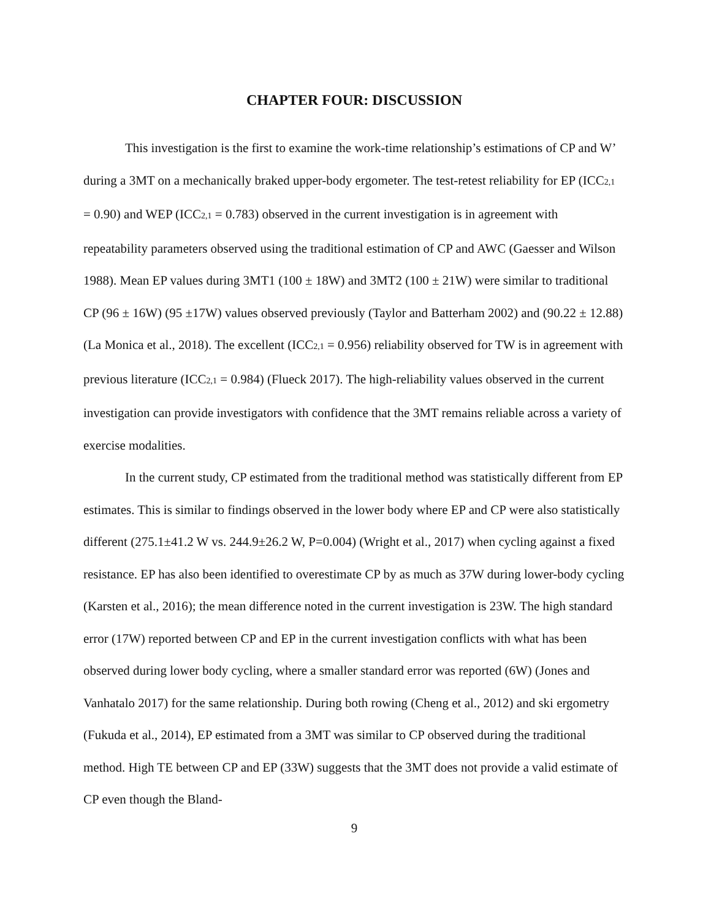CHAPTER FOUR: DISCUSSION
This investigation is the first to examine the work-time relationship’s estimations of CP and W’ during a 3MT on a mechanically braked upper-body ergometer. The test-retest reliability for EP (ICC<sub>2,1</sub> = 0.90) and WEP (ICC<sub>2,1</sub> = 0.783) observed in the current investigation is in agreement with repeatability parameters observed using the traditional estimation of CP and AWC (Gaesser and Wilson 1988). Mean EP values during 3MT1 (100 ± 18W) and 3MT2 (100 ± 21W) were similar to traditional CP (96 ± 16W) (95 ±17W) values observed previously (Taylor and Batterham 2002) and (90.22 ± 12.88) (La Monica et al., 2018). The excellent (ICC<sub>2,1</sub> = 0.956) reliability observed for TW is in agreement with previous literature (ICC<sub>2,1</sub> = 0.984) (Flueck 2017). The high-reliability values observed in the current investigation can provide investigators with confidence that the 3MT remains reliable across a variety of exercise modalities.
In the current study, CP estimated from the traditional method was statistically different from EP estimates. This is similar to findings observed in the lower body where EP and CP were also statistically different (275.1±41.2 W vs. 244.9±26.2 W, P=0.004) (Wright et al., 2017) when cycling against a fixed resistance. EP has also been identified to overestimate CP by as much as 37W during lower-body cycling (Karsten et al., 2016); the mean difference noted in the current investigation is 23W. The high standard error (17W) reported between CP and EP in the current investigation conflicts with what has been observed during lower body cycling, where a smaller standard error was reported (6W) (Jones and Vanhatalo 2017) for the same relationship. During both rowing (Cheng et al., 2012) and ski ergometry (Fukuda et al., 2014), EP estimated from a 3MT was similar to CP observed during the traditional method. High TE between CP and EP (33W) suggests that the 3MT does not provide a valid estimate of CP even though the Bland-
9